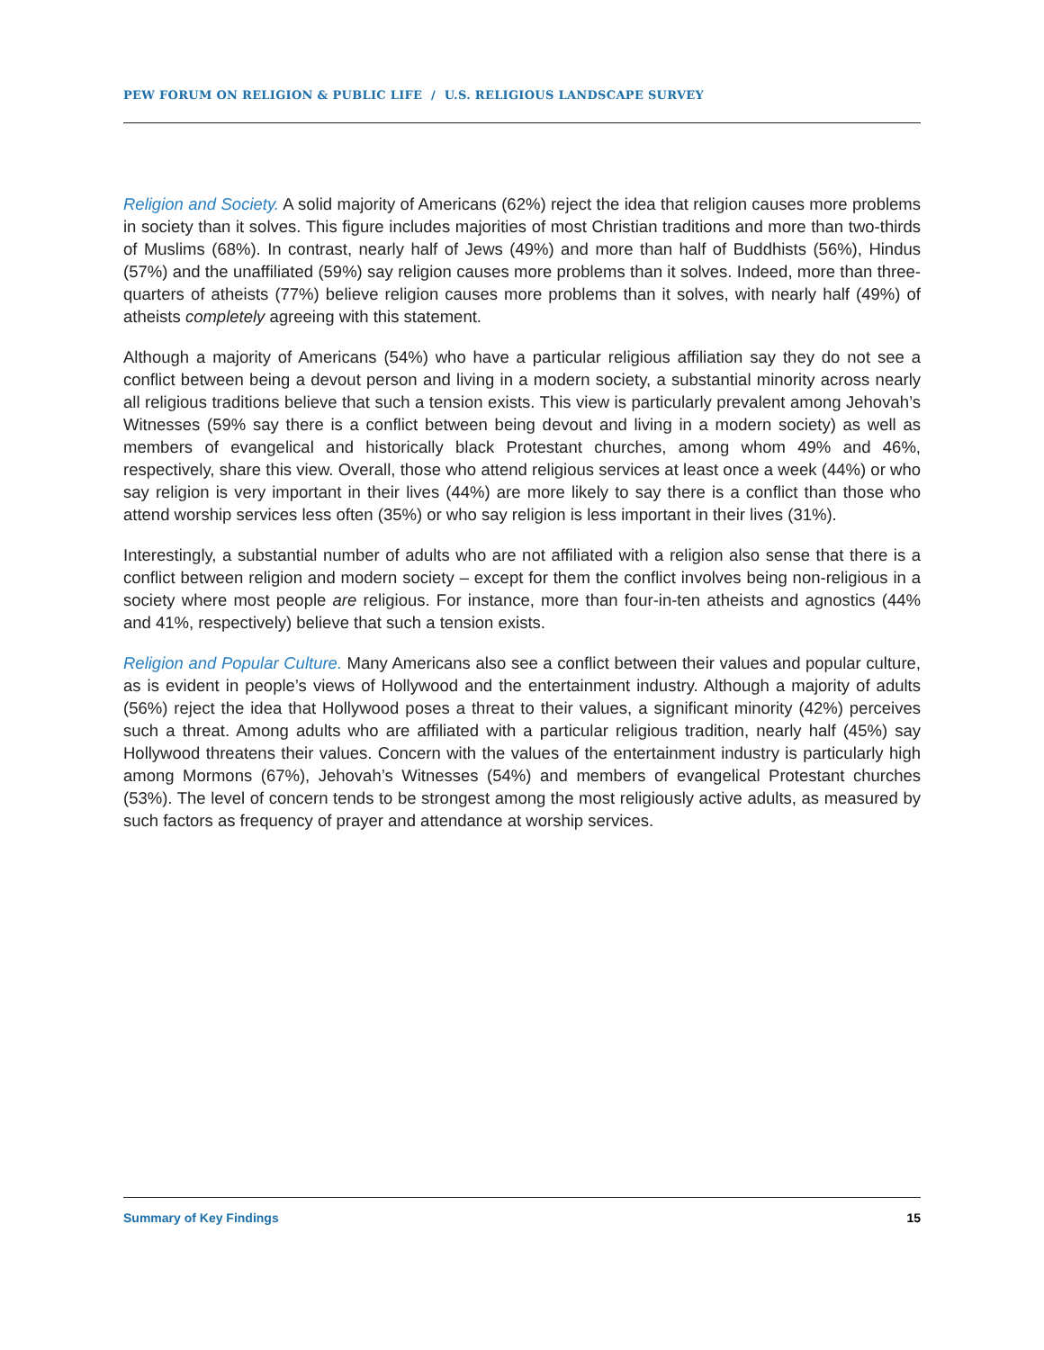PEW FORUM ON RELIGION & PUBLIC LIFE / U.S. RELIGIOUS LANDSCAPE SURVEY
Religion and Society. A solid majority of Americans (62%) reject the idea that religion causes more problems in society than it solves. This figure includes majorities of most Christian traditions and more than two-thirds of Muslims (68%). In contrast, nearly half of Jews (49%) and more than half of Buddhists (56%), Hindus (57%) and the unaffiliated (59%) say religion causes more problems than it solves. Indeed, more than three-quarters of atheists (77%) believe religion causes more problems than it solves, with nearly half (49%) of atheists completely agreeing with this statement.
Although a majority of Americans (54%) who have a particular religious affiliation say they do not see a conflict between being a devout person and living in a modern society, a substantial minority across nearly all religious traditions believe that such a tension exists. This view is particularly prevalent among Jehovah’s Witnesses (59% say there is a conflict between being devout and living in a modern society) as well as members of evangelical and historically black Protestant churches, among whom 49% and 46%, respectively, share this view. Overall, those who attend religious services at least once a week (44%) or who say religion is very important in their lives (44%) are more likely to say there is a conflict than those who attend worship services less often (35%) or who say religion is less important in their lives (31%).
Interestingly, a substantial number of adults who are not affiliated with a religion also sense that there is a conflict between religion and modern society – except for them the conflict involves being non-religious in a society where most people are religious. For instance, more than four-in-ten atheists and agnostics (44% and 41%, respectively) believe that such a tension exists.
Religion and Popular Culture. Many Americans also see a conflict between their values and popular culture, as is evident in people’s views of Hollywood and the entertainment industry. Although a majority of adults (56%) reject the idea that Hollywood poses a threat to their values, a significant minority (42%) perceives such a threat. Among adults who are affiliated with a particular religious tradition, nearly half (45%) say Hollywood threatens their values. Concern with the values of the entertainment industry is particularly high among Mormons (67%), Jehovah’s Witnesses (54%) and members of evangelical Protestant churches (53%). The level of concern tends to be strongest among the most religiously active adults, as measured by such factors as frequency of prayer and attendance at worship services.
Summary of Key Findings 15